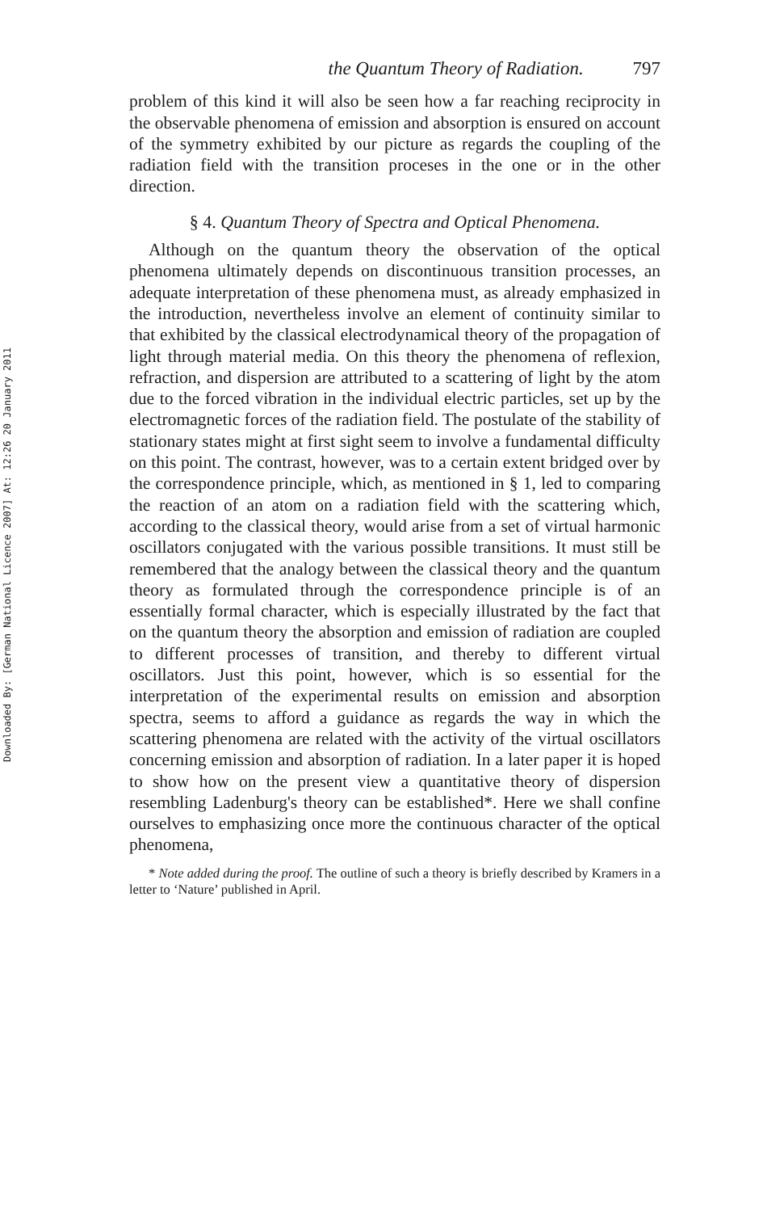Downloaded By: [German National Licence 2007] At: 12:26 20 January 2011
the Quantum Theory of Radiation. 797
problem of this kind it will also be seen how a far reaching reciprocity in the observable phenomena of emission and absorption is ensured on account of the symmetry exhibited by our picture as regards the coupling of the radiation field with the transition proceses in the one or in the other direction.
§ 4. Quantum Theory of Spectra and Optical Phenomena.
Although on the quantum theory the observation of the optical phenomena ultimately depends on discontinuous transition processes, an adequate interpretation of these phenomena must, as already emphasized in the introduction, nevertheless involve an element of continuity similar to that exhibited by the classical electrodynamical theory of the propagation of light through material media. On this theory the phenomena of reflexion, refraction, and dispersion are attributed to a scattering of light by the atom due to the forced vibration in the individual electric particles, set up by the electromagnetic forces of the radiation field. The postulate of the stability of stationary states might at first sight seem to involve a fundamental difficulty on this point. The contrast, however, was to a certain extent bridged over by the correspondence principle, which, as mentioned in § 1, led to comparing the reaction of an atom on a radiation field with the scattering which, according to the classical theory, would arise from a set of virtual harmonic oscillators conjugated with the various possible transitions. It must still be remembered that the analogy between the classical theory and the quantum theory as formulated through the correspondence principle is of an essentially formal character, which is especially illustrated by the fact that on the quantum theory the absorption and emission of radiation are coupled to different processes of transition, and thereby to different virtual oscillators. Just this point, however, which is so essential for the interpretation of the experimental results on emission and absorption spectra, seems to afford a guidance as regards the way in which the scattering phenomena are related with the activity of the virtual oscillators concerning emission and absorption of radiation. In a later paper it is hoped to show how on the present view a quantitative theory of dispersion resembling Ladenburg's theory can be established*. Here we shall confine ourselves to emphasizing once more the continuous character of the optical phenomena,
* Note added during the proof. The outline of such a theory is briefly described by Kramers in a letter to ‘Nature’ published in April.